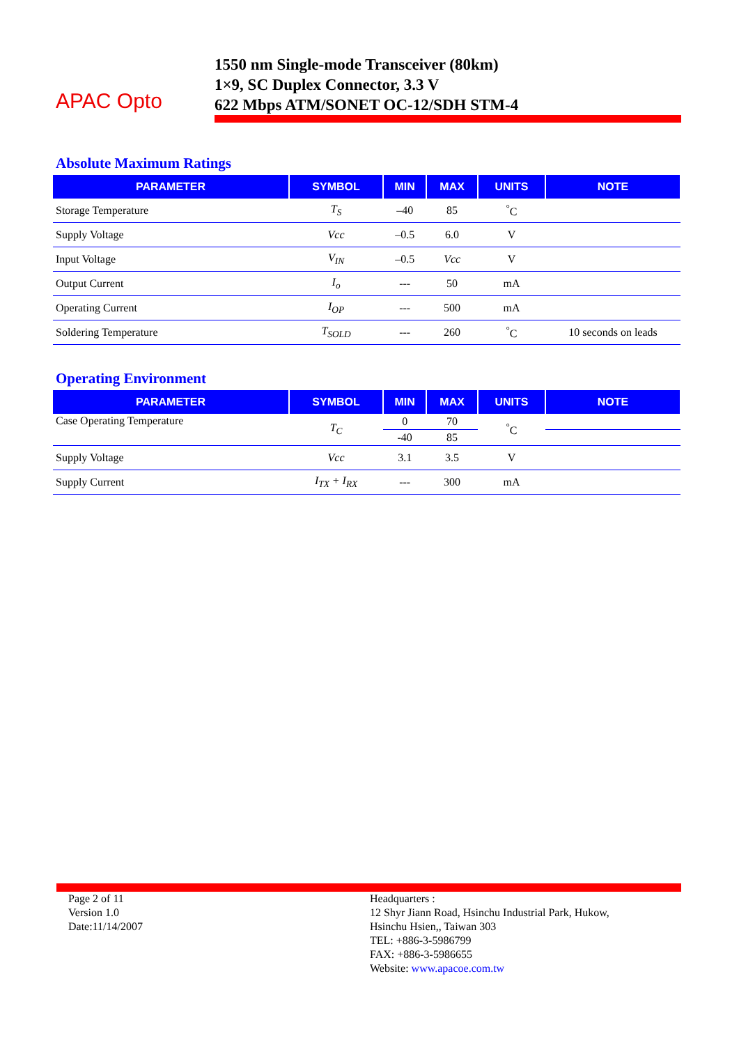APAC Opto
1550 nm Single-mode Transceiver (80km)
1×9, SC Duplex Connector, 3.3 V
622 Mbps ATM/SONET OC-12/SDH STM-4
Absolute Maximum Ratings
| PARAMETER | SYMBOL | MIN | MAX | UNITS | NOTE |
| --- | --- | --- | --- | --- | --- |
| Storage Temperature | T<sub>S</sub> | –40 | 85 | <sup>°</sup>C | |
| Supply Voltage | Vcc | –0.5 | 6.0 | V | |
| Input Voltage | V<sub>IN</sub> | –0.5 | Vcc | V | |
| Output Current | I<sub>o</sub> | --- | 50 | mA | |
| Operating Current | I<sub>OP</sub> | --- | 500 | mA | |
| Soldering Temperature | T<sub>SOLD</sub> | --- | 260 | <sup>°</sup>C | 10 seconds on leads |
Operating Environment
| PARAMETER | SYMBOL | MIN | MAX | UNITS | NOTE |
| --- | --- | --- | --- | --- | --- |
| Case Operating Temperature | T<sub>C</sub> | 0 | 70 | <sup>°</sup>C | |
| | | -40 | 85 | | |
| Supply Voltage | Vcc | 3.1 | 3.5 | V | |
| Supply Current | I<sub>TX</sub> + I<sub>RX</sub> | --- | 300 | mA | |
Page 2 of 11
Version 1.0
Date:11/14/2007
Headquarters :
12 Shyr Jiann Road, Hsinchu Industrial Park, Hukow,
Hsinchu Hsien,, Taiwan 303
TEL: +886-3-5986799
FAX: +886-3-5986655
Website: www.apacoe.com.tw